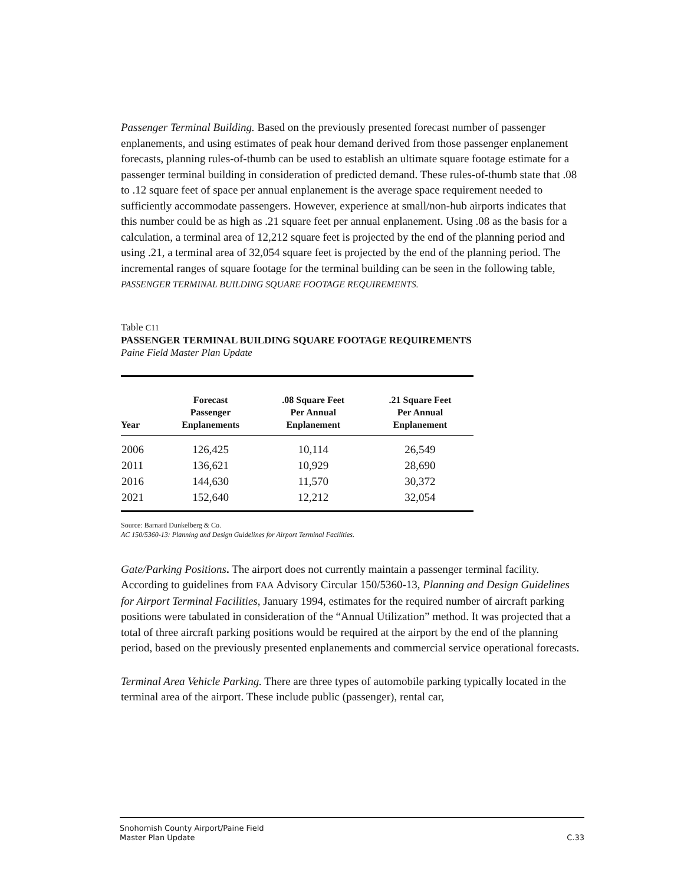Passenger Terminal Building. Based on the previously presented forecast number of passenger enplanements, and using estimates of peak hour demand derived from those passenger enplanement forecasts, planning rules-of-thumb can be used to establish an ultimate square footage estimate for a passenger terminal building in consideration of predicted demand. These rules-of-thumb state that .08 to .12 square feet of space per annual enplanement is the average space requirement needed to sufficiently accommodate passengers. However, experience at small/non-hub airports indicates that this number could be as high as .21 square feet per annual enplanement. Using .08 as the basis for a calculation, a terminal area of 12,212 square feet is projected by the end of the planning period and using .21, a terminal area of 32,054 square feet is projected by the end of the planning period. The incremental ranges of square footage for the terminal building can be seen in the following table, PASSENGER TERMINAL BUILDING SQUARE FOOTAGE REQUIREMENTS.
Table C11
PASSENGER TERMINAL BUILDING SQUARE FOOTAGE REQUIREMENTS
Paine Field Master Plan Update
| Year | Forecast Passenger Enplanements | .08 Square Feet Per Annual Enplanement | .21 Square Feet Per Annual Enplanement |
| --- | --- | --- | --- |
| 2006 | 126,425 | 10,114 | 26,549 |
| 2011 | 136,621 | 10,929 | 28,690 |
| 2016 | 144,630 | 11,570 | 30,372 |
| 2021 | 152,640 | 12,212 | 32,054 |
Source: Barnard Dunkelberg & Co.
AC 150/5360-13: Planning and Design Guidelines for Airport Terminal Facilities.
Gate/Parking Positions. The airport does not currently maintain a passenger terminal facility. According to guidelines from FAA Advisory Circular 150/5360-13, Planning and Design Guidelines for Airport Terminal Facilities, January 1994, estimates for the required number of aircraft parking positions were tabulated in consideration of the “Annual Utilization” method. It was projected that a total of three aircraft parking positions would be required at the airport by the end of the planning period, based on the previously presented enplanements and commercial service operational forecasts.
Terminal Area Vehicle Parking. There are three types of automobile parking typically located in the terminal area of the airport. These include public (passenger), rental car,
Snohomish County Airport/Paine Field
Master Plan Update
C.33